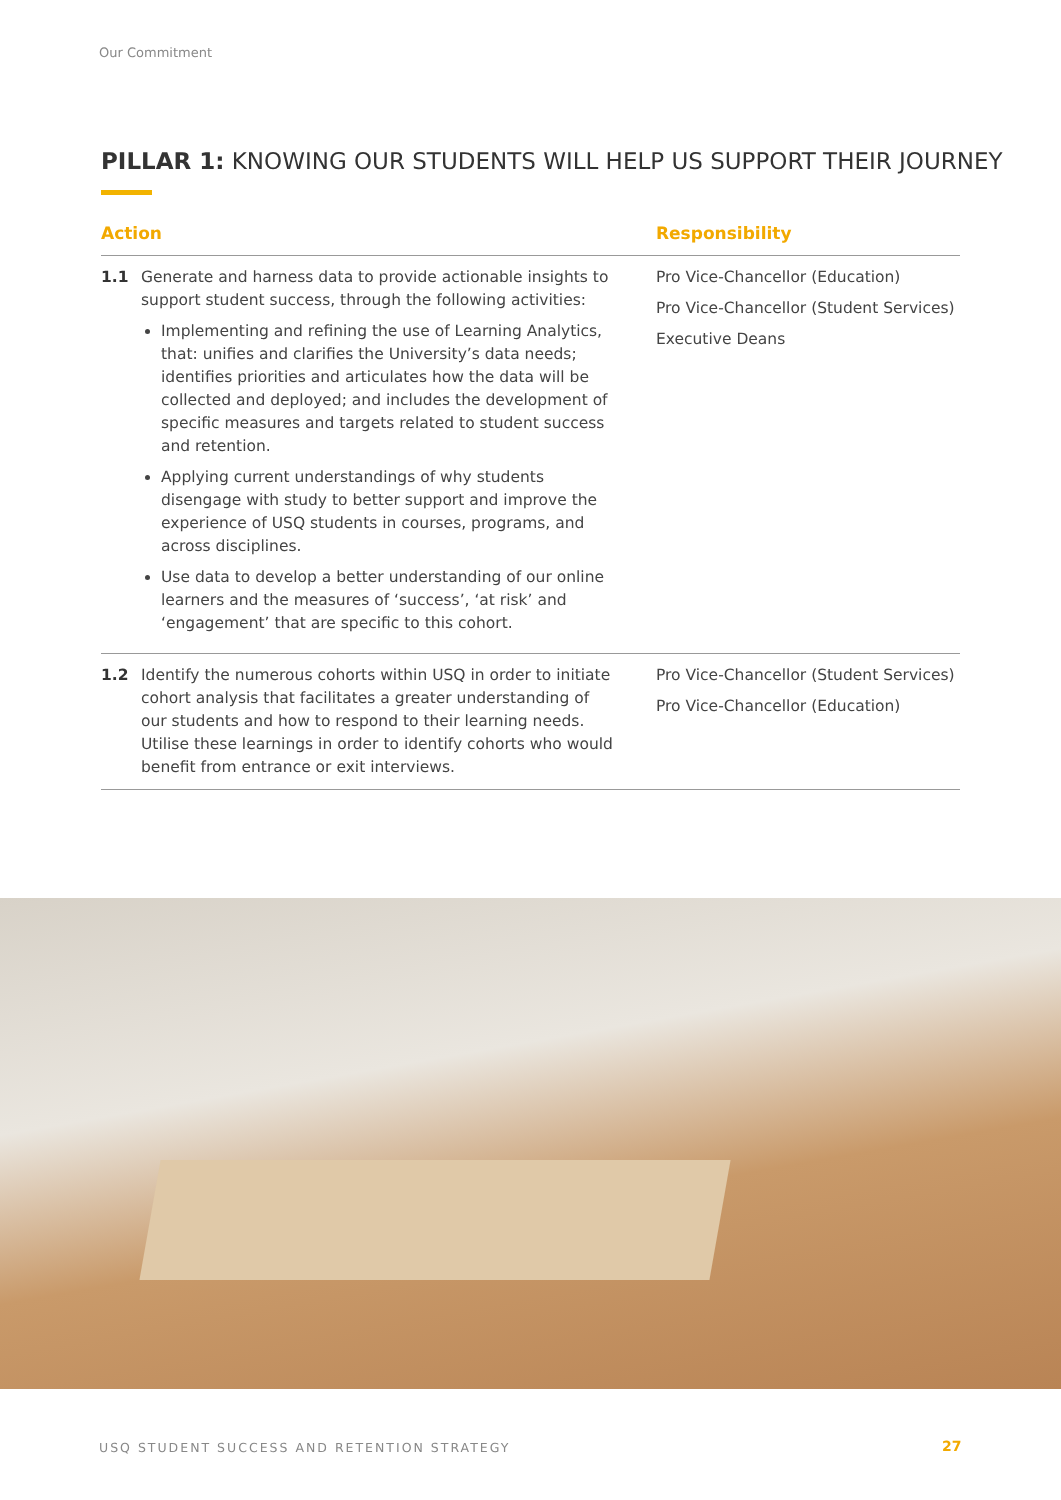Our Commitment
PILLAR 1: KNOWING OUR STUDENTS WILL HELP US SUPPORT THEIR JOURNEY
| Action | | Responsibility |
| --- | --- | --- |
| 1.1 | Generate and harness data to provide actionable insights to support student success, through the following activities: Implementing and refining the use of Learning Analytics, that: unifies and clarifies the University’s data needs; identifies priorities and articulates how the data will be collected and deployed; and includes the development of specific measures and targets related to student success and retention. Applying current understandings of why students disengage with study to better support and improve the experience of USQ students in courses, programs, and across disciplines. Use data to develop a better understanding of our online learners and the measures of ‘success’, ‘at risk’ and ‘engagement’ that are specific to this cohort. | Pro Vice-Chancellor (Education) Pro Vice-Chancellor (Student Services) Executive Deans |
| 1.2 | Identify the numerous cohorts within USQ in order to initiate cohort analysis that facilitates a greater understanding of our students and how to respond to their learning needs. Utilise these learnings in order to identify cohorts who would benefit from entrance or exit interviews. | Pro Vice-Chancellor (Student Services) Pro Vice-Chancellor (Education) |
USQ STUDENT SUCCESS AND RETENTION STRATEGY
27